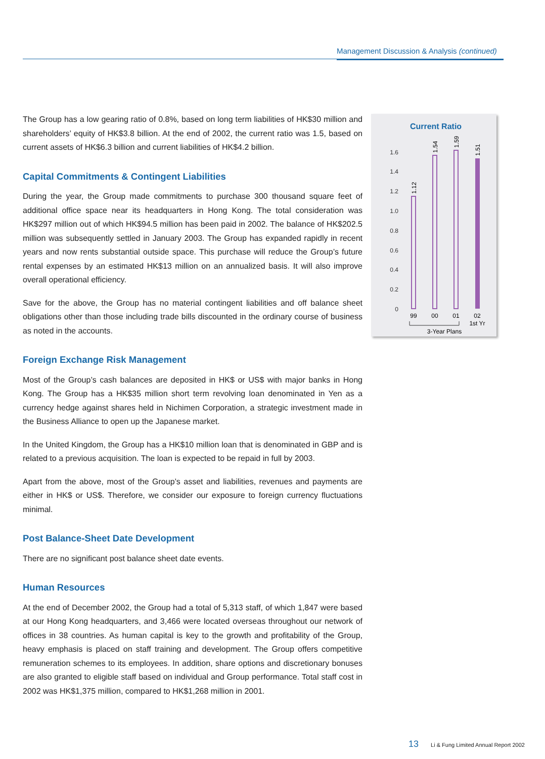Management Discussion & Analysis (continued)
The Group has a low gearing ratio of 0.8%, based on long term liabilities of HK$30 million and shareholders’ equity of HK$3.8 billion. At the end of 2002, the current ratio was 1.5, based on current assets of HK$6.3 billion and current liabilities of HK$4.2 billion.
Capital Commitments & Contingent Liabilities
During the year, the Group made commitments to purchase 300 thousand square feet of additional office space near its headquarters in Hong Kong. The total consideration was HK$297 million out of which HK$94.5 million has been paid in 2002. The balance of HK$202.5 million was subsequently settled in January 2003. The Group has expanded rapidly in recent years and now rents substantial outside space. This purchase will reduce the Group’s future rental expenses by an estimated HK$13 million on an annualized basis. It will also improve overall operational efficiency.
Save for the above, the Group has no material contingent liabilities and off balance sheet obligations other than those including trade bills discounted in the ordinary course of business as noted in the accounts.
Foreign Exchange Risk Management
Most of the Group’s cash balances are deposited in HK$ or US$ with major banks in Hong Kong. The Group has a HK$35 million short term revolving loan denominated in Yen as a currency hedge against shares held in Nichimen Corporation, a strategic investment made in the Business Alliance to open up the Japanese market.
In the United Kingdom, the Group has a HK$10 million loan that is denominated in GBP and is related to a previous acquisition. The loan is expected to be repaid in full by 2003.
Apart from the above, most of the Group’s asset and liabilities, revenues and payments are either in HK$ or US$. Therefore, we consider our exposure to foreign currency fluctuations minimal.
Post Balance-Sheet Date Development
There are no significant post balance sheet date events.
Human Resources
At the end of December 2002, the Group had a total of 5,313 staff, of which 1,847 were based at our Hong Kong headquarters, and 3,466 were located overseas throughout our network of offices in 38 countries. As human capital is key to the growth and profitability of the Group, heavy emphasis is placed on staff training and development. The Group offers competitive remuneration schemes to its employees. In addition, share options and discretionary bonuses are also granted to eligible staff based on individual and Group performance. Total staff cost in 2002 was HK$1,375 million, compared to HK$1,268 million in 2001.
Current Ratio
1.6
1.4
1.2
1.0
0.8
0.6
0.4
0.2
0
1.12
1.54
1.59
1.51
99
00
01
02
1st Yr
3-Year Plans
13 Li & Fung Limited Annual Report 2002